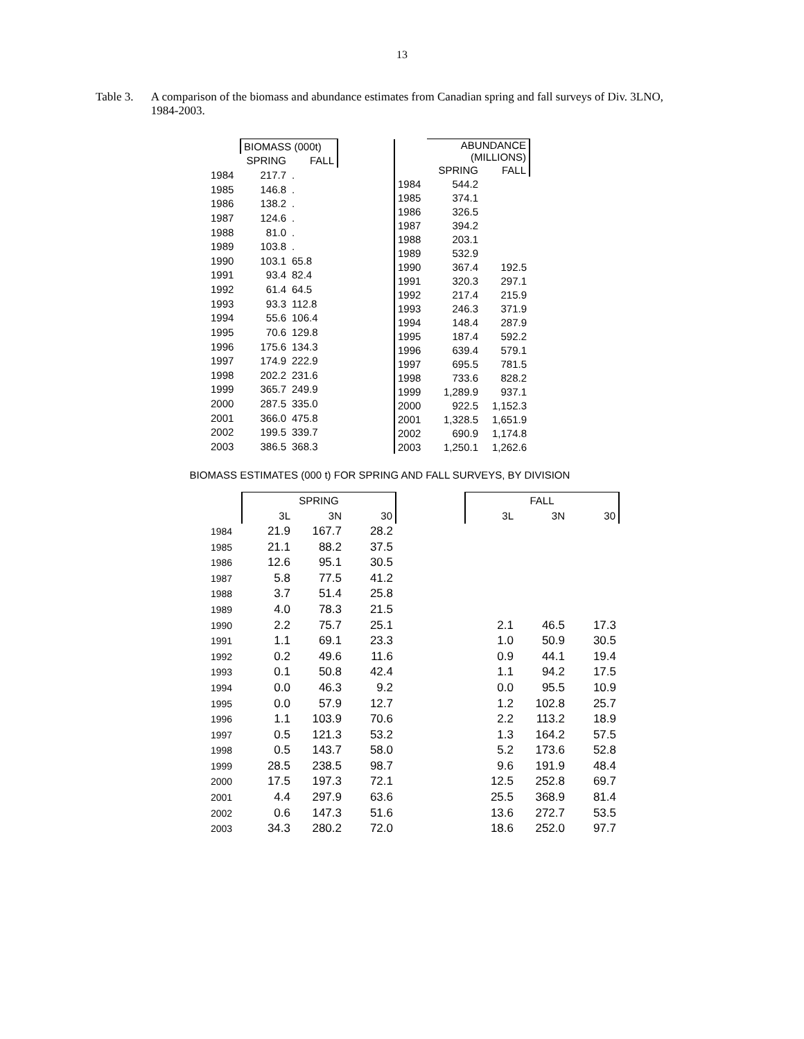13
Table 3. A comparison of the biomass and abundance estimates from Canadian spring and fall surveys of Div. 3LNO, 1984-2003.
| | BIOMASS (000t) | |
| | SPRING | FALL |
| 1984 | 217.7 | . |
| 1985 | 146.8 | . |
| 1986 | 138.2 | . |
| 1987 | 124.6 | . |
| 1988 | 81.0 | . |
| 1989 | 103.8 | . |
| 1990 | 103.1 | 65.8 |
| 1991 | 93.4 | 82.4 |
| 1992 | 61.4 | 64.5 |
| 1993 | 93.3 | 112.8 |
| 1994 | 55.6 | 106.4 |
| 1995 | 70.6 | 129.8 |
| 1996 | 175.6 | 134.3 |
| 1997 | 174.9 | 222.9 |
| 1998 | 202.2 | 231.6 |
| 1999 | 365.7 | 249.9 |
| 2000 | 287.5 | 335.0 |
| 2001 | 366.0 | 475.8 |
| 2002 | 199.5 | 339.7 |
| 2003 | 386.5 | 368.3 |
| | ABUNDANCE (MILLIONS) | |
| | SPRING | FALL |
| 1984 | 544.2 | |
| 1985 | 374.1 | |
| 1986 | 326.5 | |
| 1987 | 394.2 | |
| 1988 | 203.1 | |
| 1989 | 532.9 | |
| 1990 | 367.4 | 192.5 |
| 1991 | 320.3 | 297.1 |
| 1992 | 217.4 | 215.9 |
| 1993 | 246.3 | 371.9 |
| 1994 | 148.4 | 287.9 |
| 1995 | 187.4 | 592.2 |
| 1996 | 639.4 | 579.1 |
| 1997 | 695.5 | 781.5 |
| 1998 | 733.6 | 828.2 |
| 1999 | 1,289.9 | 937.1 |
| 2000 | 922.5 | 1,152.3 |
| 2001 | 1,328.5 | 1,651.9 |
| 2002 | 690.9 | 1,174.8 |
| 2003 | 1,250.1 | 1,262.6 |
BIOMASS ESTIMATES (000 t) FOR SPRING AND FALL SURVEYS, BY DIVISION
| | SPRING | | | | FALL | | |
| | 3L | 3N | 30 | | 3L | 3N | 30 |
| 1984 | 21.9 | 167.7 | 28.2 | | | | |
| 1985 | 21.1 | 88.2 | 37.5 | | | | |
| 1986 | 12.6 | 95.1 | 30.5 | | | | |
| 1987 | 5.8 | 77.5 | 41.2 | | | | |
| 1988 | 3.7 | 51.4 | 25.8 | | | | |
| 1989 | 4.0 | 78.3 | 21.5 | | | | |
| 1990 | 2.2 | 75.7 | 25.1 | | 2.1 | 46.5 | 17.3 |
| 1991 | 1.1 | 69.1 | 23.3 | | 1.0 | 50.9 | 30.5 |
| 1992 | 0.2 | 49.6 | 11.6 | | 0.9 | 44.1 | 19.4 |
| 1993 | 0.1 | 50.8 | 42.4 | | 1.1 | 94.2 | 17.5 |
| 1994 | 0.0 | 46.3 | 9.2 | | 0.0 | 95.5 | 10.9 |
| 1995 | 0.0 | 57.9 | 12.7 | | 1.2 | 102.8 | 25.7 |
| 1996 | 1.1 | 103.9 | 70.6 | | 2.2 | 113.2 | 18.9 |
| 1997 | 0.5 | 121.3 | 53.2 | | 1.3 | 164.2 | 57.5 |
| 1998 | 0.5 | 143.7 | 58.0 | | 5.2 | 173.6 | 52.8 |
| 1999 | 28.5 | 238.5 | 98.7 | | 9.6 | 191.9 | 48.4 |
| 2000 | 17.5 | 197.3 | 72.1 | | 12.5 | 252.8 | 69.7 |
| 2001 | 4.4 | 297.9 | 63.6 | | 25.5 | 368.9 | 81.4 |
| 2002 | 0.6 | 147.3 | 51.6 | | 13.6 | 272.7 | 53.5 |
| 2003 | 34.3 | 280.2 | 72.0 | | 18.6 | 252.0 | 97.7 |